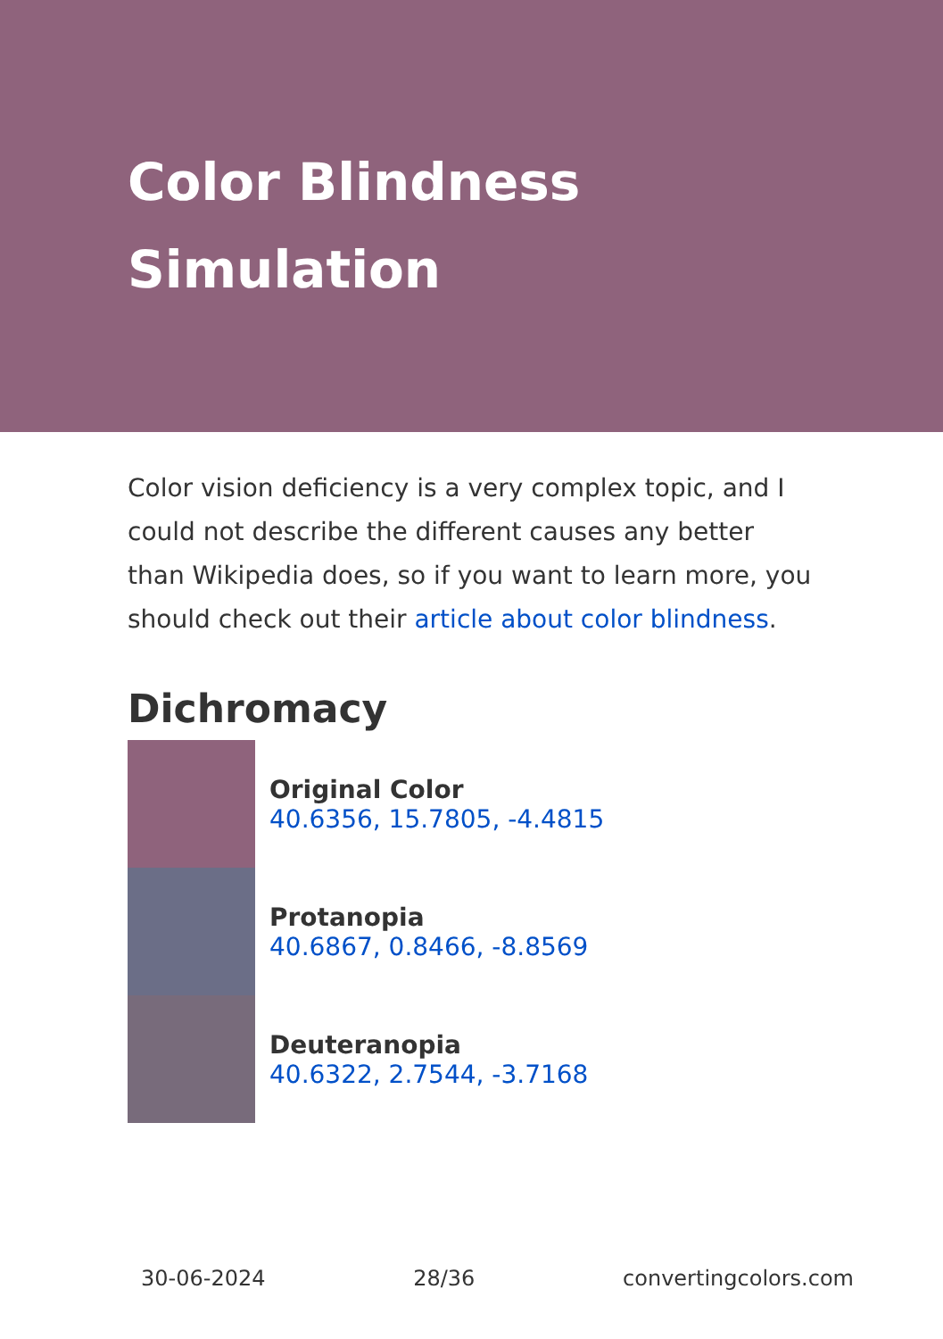Color Blindness Simulation
Color vision deficiency is a very complex topic, and I could not describe the different causes any better than Wikipedia does, so if you want to learn more, you should check out their article about color blindness.
Dichromacy
Original Color
40.6356, 15.7805, -4.4815
Protanopia
40.6867, 0.8466, -8.8569
Deuteranopia
40.6322, 2.7544, -3.7168
30-06-2024 28/36 convertingcolors.com